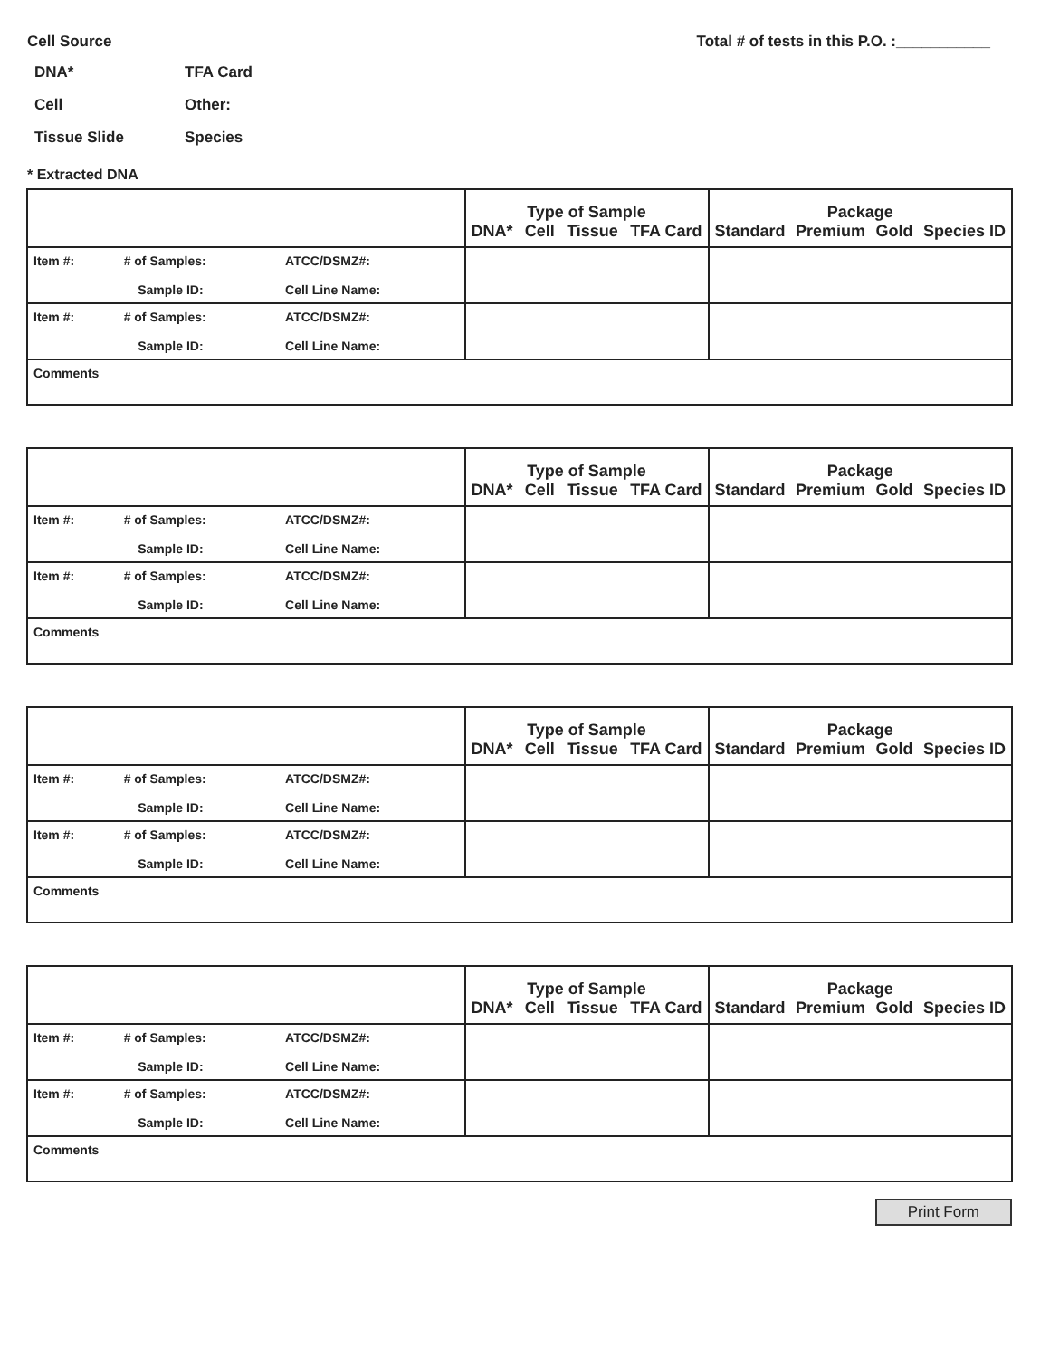Cell Source Total # of tests in this P.O. :___________
DNA* TFA Card Cell Other: Tissue Slide Species
* Extracted DNA
| | | | Type of Sample DNA* Cell Tissue TFA Card | Package Standard Premium Gold Species ID |
| Item #: | # of Samples: Sample ID: | ATCC/DSMZ#: Cell Line Name: | | |
| Item #: | # of Samples: Sample ID: | ATCC/DSMZ#: Cell Line Name: | | |
| Comments | | | | |
| | | | Type of Sample DNA* Cell Tissue TFA Card | Package Standard Premium Gold Species ID |
| Item #: | # of Samples: Sample ID: | ATCC/DSMZ#: Cell Line Name: | | |
| Item #: | # of Samples: Sample ID: | ATCC/DSMZ#: Cell Line Name: | | |
| Comments | | | | |
| | | | Type of Sample DNA* Cell Tissue TFA Card | Package Standard Premium Gold Species ID |
| Item #: | # of Samples: Sample ID: | ATCC/DSMZ#: Cell Line Name: | | |
| Item #: | # of Samples: Sample ID: | ATCC/DSMZ#: Cell Line Name: | | |
| Comments | | | | |
| | | | Type of Sample DNA* Cell Tissue TFA Card | Package Standard Premium Gold Species ID |
| Item #: | # of Samples: Sample ID: | ATCC/DSMZ#: Cell Line Name: | | |
| Item #: | # of Samples: Sample ID: | ATCC/DSMZ#: Cell Line Name: | | |
| Comments | | | | |
Print Form